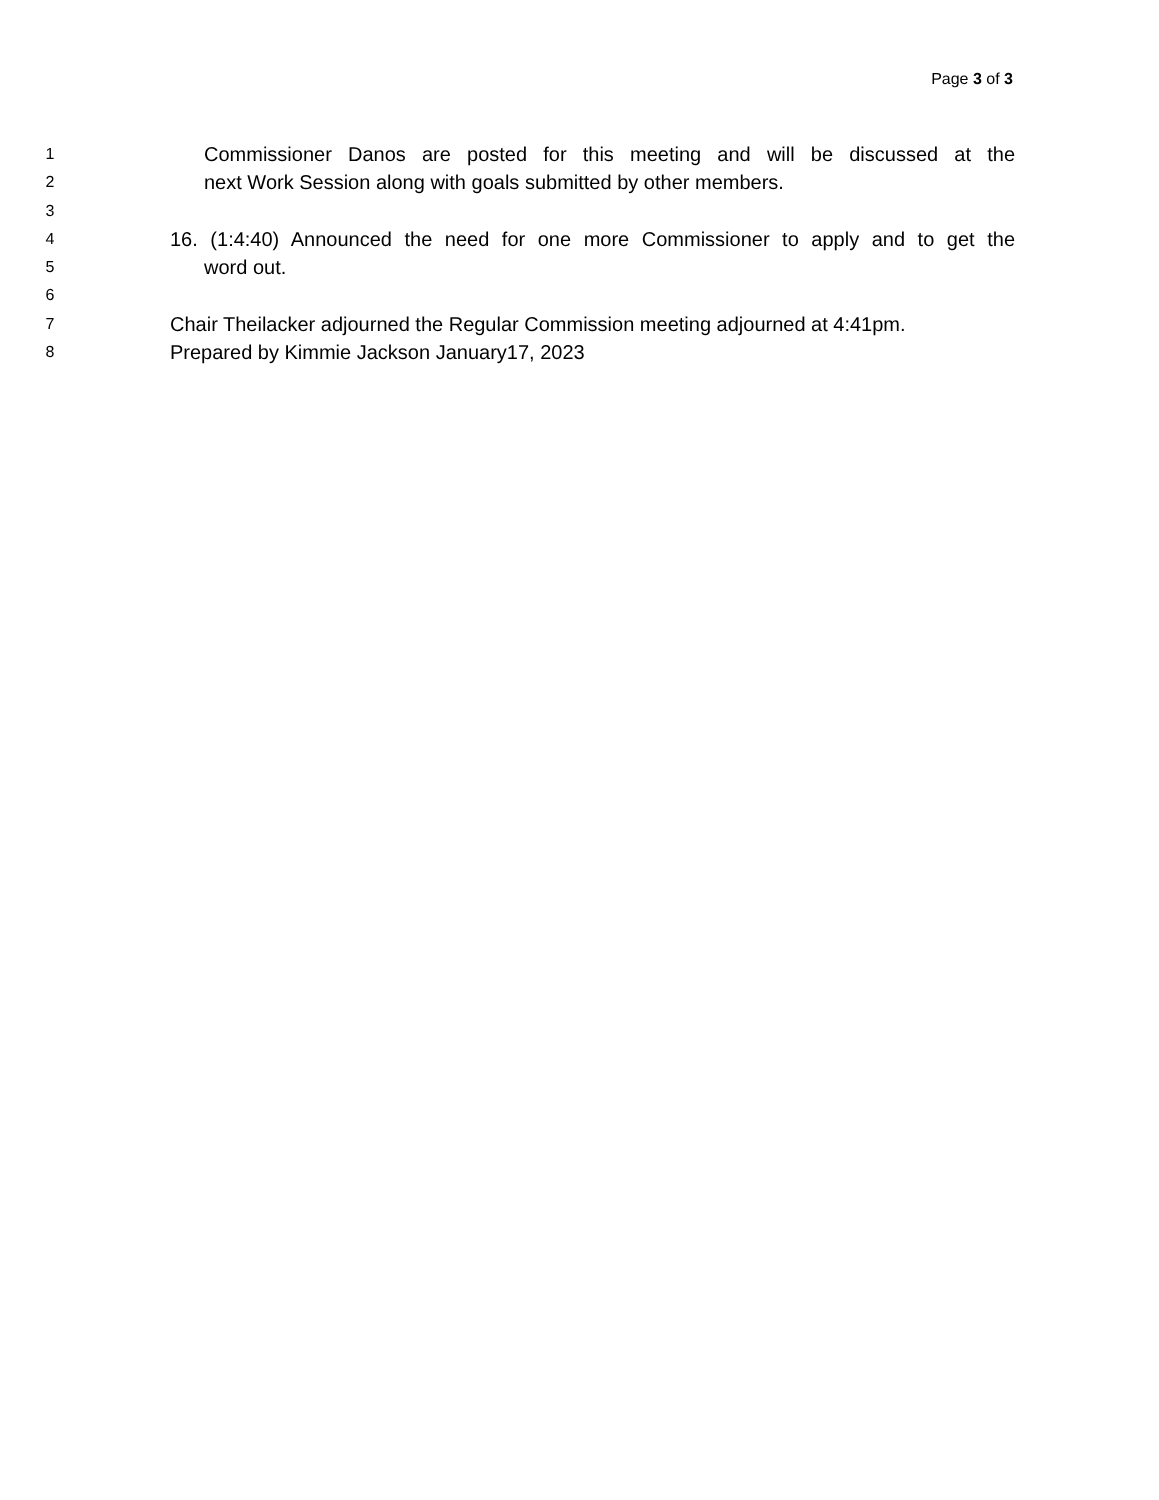Page 3 of 3
1
Commissioner Danos are posted for this meeting and will be discussed at the
2
next Work Session along with goals submitted by other members.
3
4
16. (1:4:40) Announced the need for one more Commissioner to apply and to get the
5
word out.
6
7
Chair Theilacker adjourned the Regular Commission meeting adjourned at 4:41pm.
8
Prepared by Kimmie Jackson January17, 2023